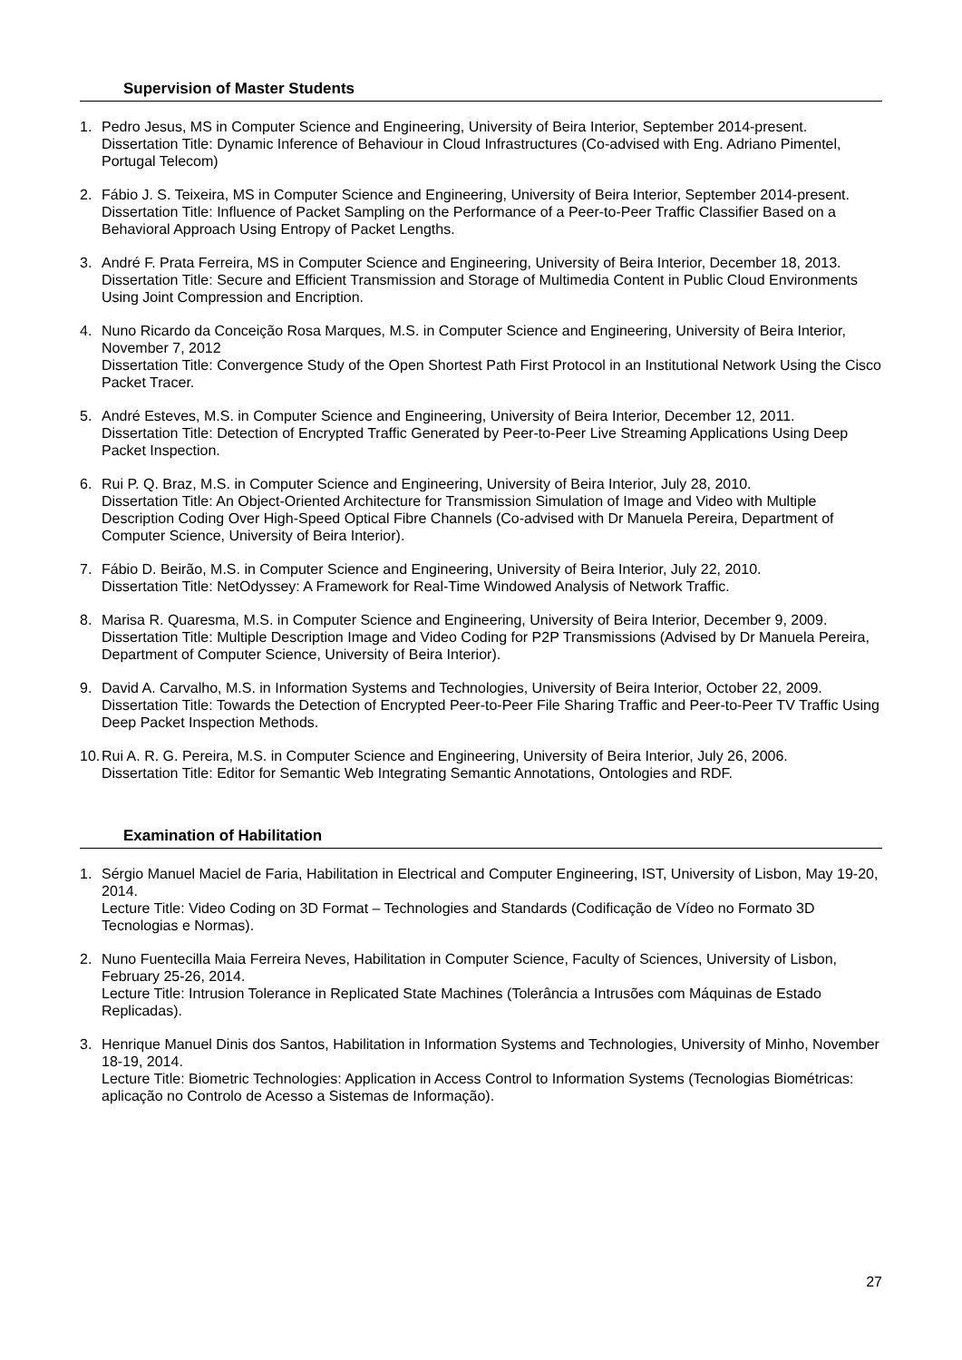Supervision of Master Students
1. Pedro Jesus, MS in Computer Science and Engineering, University of Beira Interior, September 2014-present.
Dissertation Title: Dynamic Inference of Behaviour in Cloud Infrastructures (Co-advised with Eng. Adriano Pimentel, Portugal Telecom)
2. Fábio J. S. Teixeira, MS in Computer Science and Engineering, University of Beira Interior, September 2014-present.
Dissertation Title: Influence of Packet Sampling on the Performance of a Peer-to-Peer Traffic Classifier Based on a Behavioral Approach Using Entropy of Packet Lengths.
3. André F. Prata Ferreira, MS in Computer Science and Engineering, University of Beira Interior, December 18, 2013.
Dissertation Title: Secure and Efficient Transmission and Storage of Multimedia Content in Public Cloud Environments Using Joint Compression and Encription.
4. Nuno Ricardo da Conceição Rosa Marques, M.S. in Computer Science and Engineering, University of Beira Interior, November 7, 2012
Dissertation Title: Convergence Study of the Open Shortest Path First Protocol in an Institutional Network Using the Cisco Packet Tracer.
5. André Esteves, M.S. in Computer Science and Engineering, University of Beira Interior, December 12, 2011.
Dissertation Title: Detection of Encrypted Traffic Generated by Peer-to-Peer Live Streaming Applications Using Deep Packet Inspection.
6. Rui P. Q. Braz, M.S. in Computer Science and Engineering, University of Beira Interior, July 28, 2010.
Dissertation Title: An Object-Oriented Architecture for Transmission Simulation of Image and Video with Multiple Description Coding Over High-Speed Optical Fibre Channels (Co-advised with Dr Manuela Pereira, Department of Computer Science, University of Beira Interior).
7. Fábio D. Beirão, M.S. in Computer Science and Engineering, University of Beira Interior, July 22, 2010.
Dissertation Title: NetOdyssey: A Framework for Real-Time Windowed Analysis of Network Traffic.
8. Marisa R. Quaresma, M.S. in Computer Science and Engineering, University of Beira Interior, December 9, 2009.
Dissertation Title: Multiple Description Image and Video Coding for P2P Transmissions (Advised by Dr Manuela Pereira, Department of Computer Science, University of Beira Interior).
9. David A. Carvalho, M.S. in Information Systems and Technologies, University of Beira Interior, October 22, 2009.
Dissertation Title: Towards the Detection of Encrypted Peer-to-Peer File Sharing Traffic and Peer-to-Peer TV Traffic Using Deep Packet Inspection Methods.
10.
Rui A. R. G. Pereira, M.S. in Computer Science and Engineering, University of Beira Interior, July 26, 2006.
Dissertation Title: Editor for Semantic Web Integrating Semantic Annotations, Ontologies and RDF.
Examination of Habilitation
1. Sérgio Manuel Maciel de Faria, Habilitation in Electrical and Computer Engineering, IST, University of Lisbon, May 19-20, 2014.
Lecture Title: Video Coding on 3D Format – Technologies and Standards (Codificação de Vídeo no Formato 3D Tecnologias e Normas).
2. Nuno Fuentecilla Maia Ferreira Neves, Habilitation in Computer Science, Faculty of Sciences, University of Lisbon, February 25-26, 2014.
Lecture Title: Intrusion Tolerance in Replicated State Machines (Tolerância a Intrusões com Máquinas de Estado Replicadas).
3. Henrique Manuel Dinis dos Santos, Habilitation in Information Systems and Technologies, University of Minho, November 18-19, 2014.
Lecture Title: Biometric Technologies: Application in Access Control to Information Systems (Tecnologias Biométricas: aplicação no Controlo de Acesso a Sistemas de Informação).
27